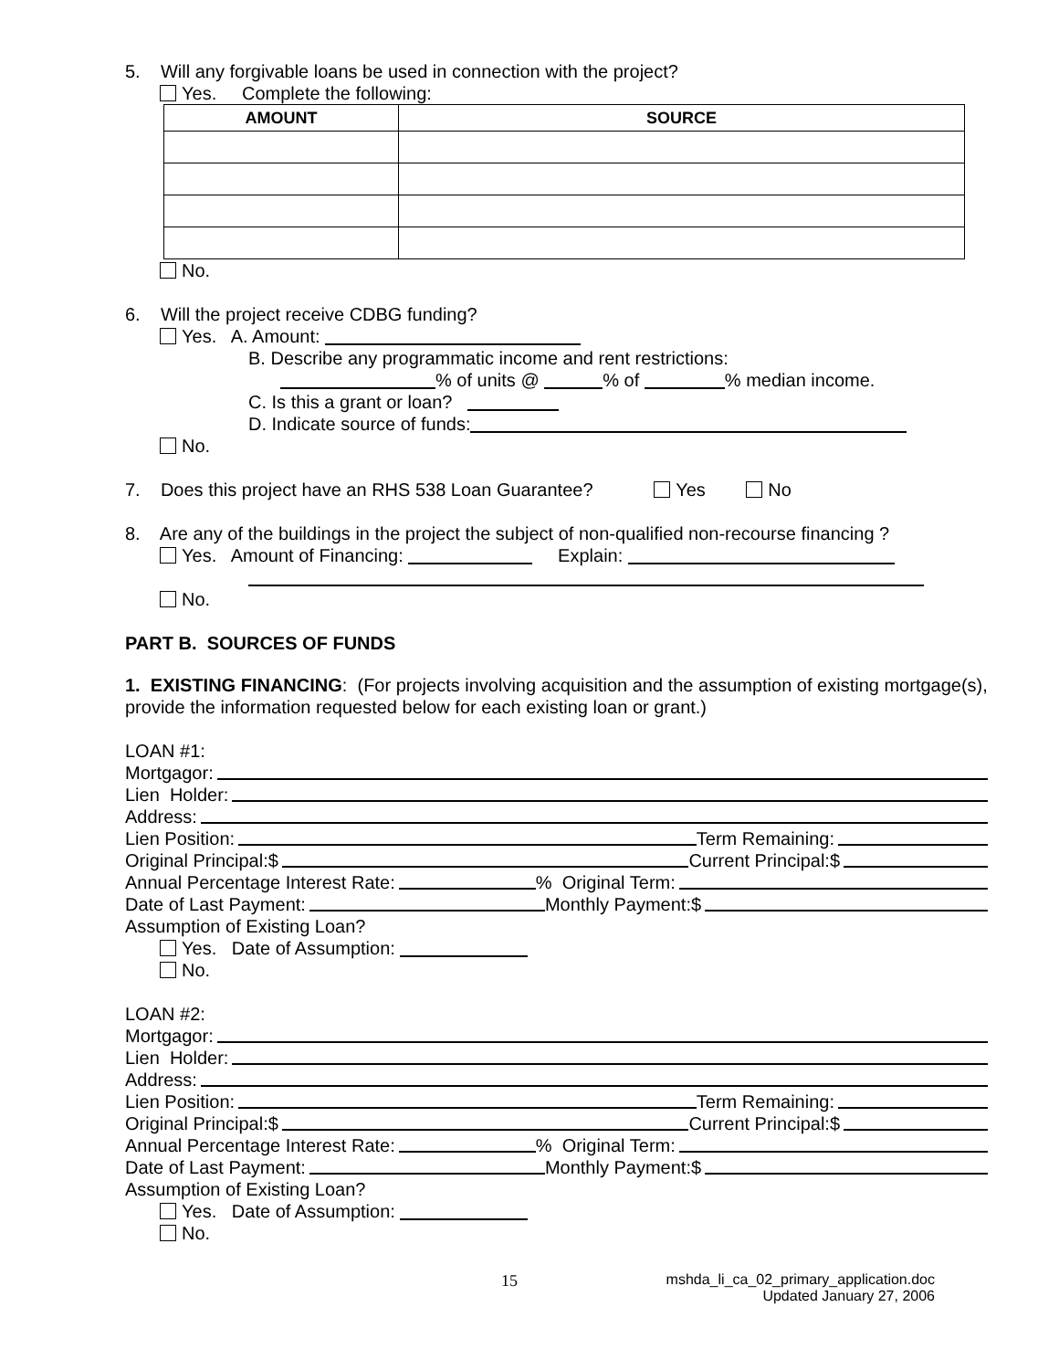5. Will any forgivable loans be used in connection with the project?
Yes. Complete the following:
| AMOUNT | SOURCE |
| --- | --- |
No.
6. Will the project receive CDBG funding?
Yes. A. Amount:
B. Describe any programmatic income and rent restrictions:
% of units @ % of % median income.
C. Is this a grant or loan?
D. Indicate source of funds:
No.
7. Does this project have an RHS 538 Loan Guarantee? Yes No
8. Are any of the buildings in the project the subject of non-qualified non-recourse financing ?
Yes. Amount of Financing: Explain:
No.
PART B. SOURCES OF FUNDS
1. EXISTING FINANCING: (For projects involving acquisition and the assumption of existing mortgage(s), provide the information requested below for each existing loan or grant.)
LOAN #1:
Mortgagor:
Lien Holder:
Address:
Lien Position: Term Remaining:
Original Principal:$ Current Principal:$
Annual Percentage Interest Rate: % Original Term:
Date of Last Payment: Monthly Payment:$
Assumption of Existing Loan?
Yes. Date of Assumption:
No.
LOAN #2:
Mortgagor:
Lien Holder:
Address:
Lien Position: Term Remaining:
Original Principal:$ Current Principal:$
Annual Percentage Interest Rate: % Original Term:
Date of Last Payment: Monthly Payment:$
Assumption of Existing Loan?
Yes. Date of Assumption:
No.
15 mshda_li_ca_02_primary_application.doc
Updated January 27, 2006